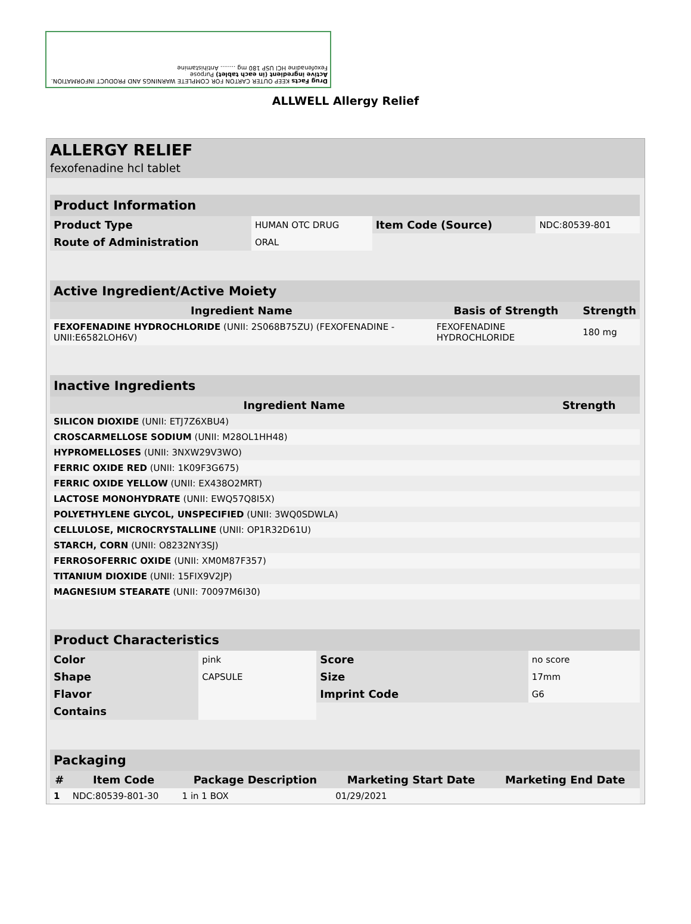Drug Facts KEEP OUTER CARTON FOR COMPLETE WARNINGS AND PRODUCT INFORMATION.
Active ingredient (in each tablet) Purpose
Fexofenadine HCl USP 180 mg ........ Antihistamine
ALLWELL Allergy Relief
ALLERGY RELIEF
fexofenadine hcl tablet
| Product Information | | | |
| Product Type | HUMAN OTC DRUG | Item Code (Source) | NDC:80539-801 |
| Route of Administration | ORAL | | |
| Active Ingredient/Active Moiety | | |
| Ingredient Name | Basis of Strength | Strength |
| FEXOFENADINE HYDROCHLORIDE (UNII: 2S068B75ZU) (FEXOFENADINE - UNII:E6582LOH6V) | FEXOFENADINE HYDROCHLORIDE | 180 mg |
| Inactive Ingredients | |
| Ingredient Name | Strength |
| SILICON DIOXIDE (UNII: ETJ7Z6XBU4) | |
| CROSCARMELLOSE SODIUM (UNII: M28OL1HH48) | |
| HYPROMELLOSES (UNII: 3NXW29V3WO) | |
| FERRIC OXIDE RED (UNII: 1K09F3G675) | |
| FERRIC OXIDE YELLOW (UNII: EX438O2MRT) | |
| LACTOSE MONOHYDRATE (UNII: EWQ57Q8I5X) | |
| POLYETHYLENE GLYCOL, UNSPECIFIED (UNII: 3WQ0SDWLA) | |
| CELLULOSE, MICROCRYSTALLINE (UNII: OP1R32D61U) | |
| STARCH, CORN (UNII: O8232NY3SJ) | |
| FERROSOFERRIC OXIDE (UNII: XM0M87F357) | |
| TITANIUM DIOXIDE (UNII: 15FIX9V2JP) | |
| MAGNESIUM STEARATE (UNII: 70097M6I30) | |
| Product Characteristics | | | |
| Color | pink | Score | no score |
| Shape | CAPSULE | Size | 17mm |
| Flavor | | Imprint Code | G6 |
| Contains | | | |
| Packaging | | | | |
| # | Item Code | Package Description | Marketing Start Date | Marketing End Date |
| 1 | NDC:80539-801-30 | 1 in 1 BOX | 01/29/2021 | |